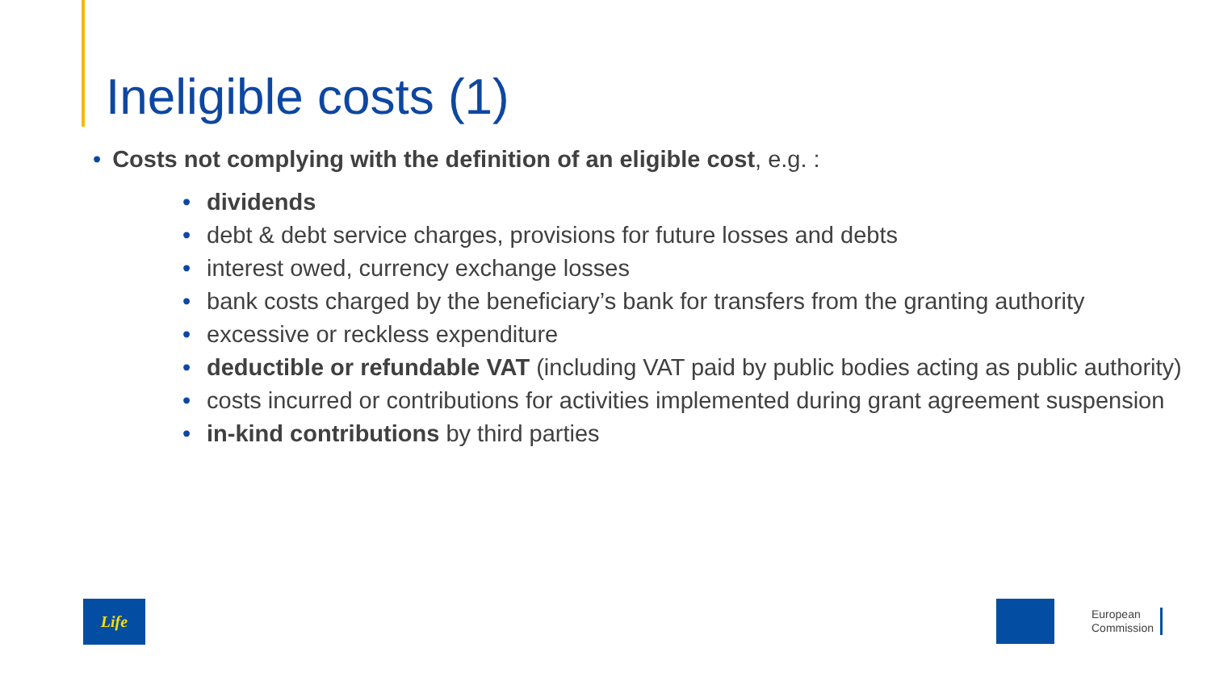Ineligible costs (1)
• Costs not complying with the definition of an eligible cost, e.g. :
• dividends
• debt & debt service charges, provisions for future losses and debts
• interest owed, currency exchange losses
• bank costs charged by the beneficiary’s bank for transfers from the granting authority
• excessive or reckless expenditure
• deductible or refundable VAT (including VAT paid by public bodies acting as public authority)
• costs incurred or contributions for activities implemented during grant agreement suspension
• in-kind contributions by third parties
Life
European
Commission